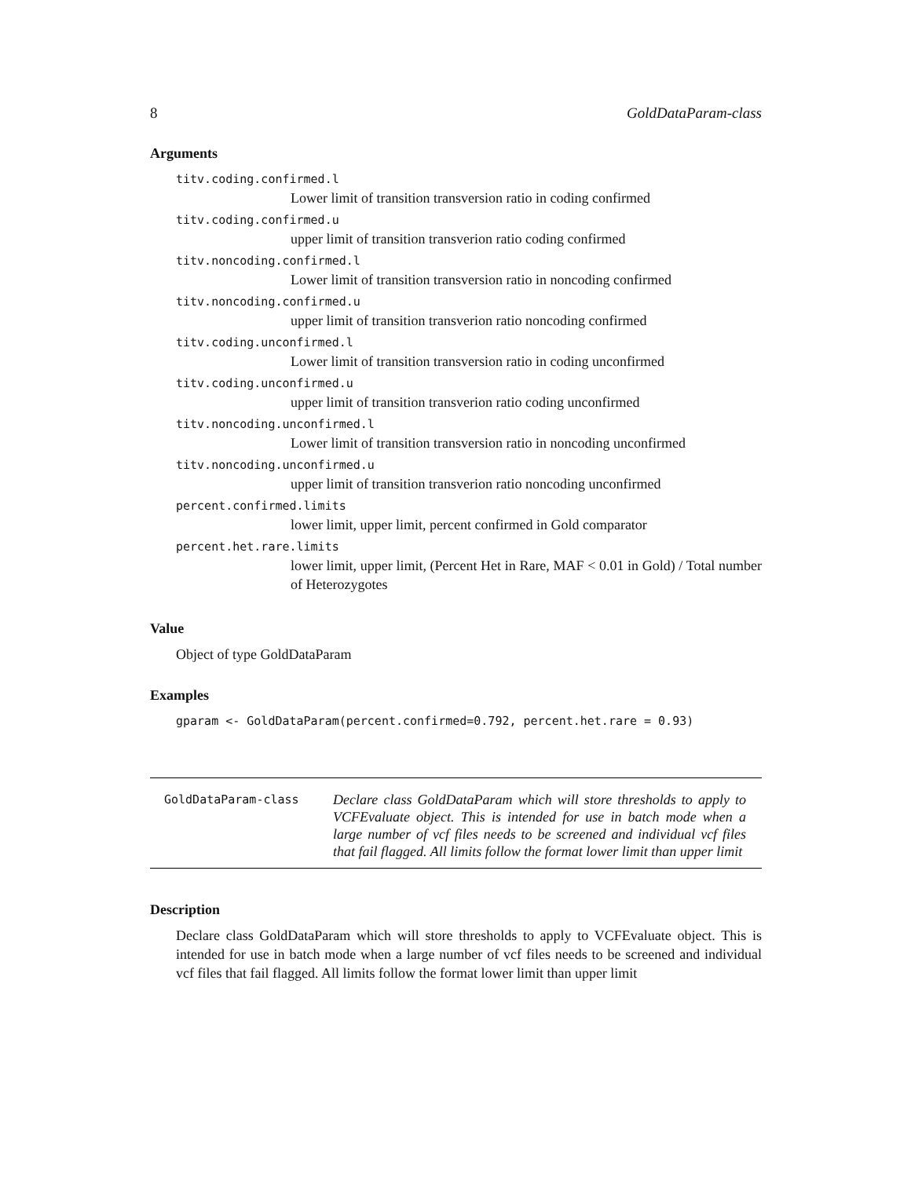8 GoldDataParam-class
Arguments
titv.coding.confirmed.l
Lower limit of transition transversion ratio in coding confirmed
titv.coding.confirmed.u
upper limit of transition transverion ratio coding confirmed
titv.noncoding.confirmed.l
Lower limit of transition transversion ratio in noncoding confirmed
titv.noncoding.confirmed.u
upper limit of transition transverion ratio noncoding confirmed
titv.coding.unconfirmed.l
Lower limit of transition transversion ratio in coding unconfirmed
titv.coding.unconfirmed.u
upper limit of transition transverion ratio coding unconfirmed
titv.noncoding.unconfirmed.l
Lower limit of transition transversion ratio in noncoding unconfirmed
titv.noncoding.unconfirmed.u
upper limit of transition transverion ratio noncoding unconfirmed
percent.confirmed.limits
lower limit, upper limit, percent confirmed in Gold comparator
percent.het.rare.limits
lower limit, upper limit, (Percent Het in Rare, MAF < 0.01 in Gold) / Total number of Heterozygotes
Value
Object of type GoldDataParam
Examples
gparam <- GoldDataParam(percent.confirmed=0.792, percent.het.rare = 0.93)
GoldDataParam-class
Declare class GoldDataParam which will store thresholds to apply to VCFEvaluate object. This is intended for use in batch mode when a large number of vcf files needs to be screened and individual vcf files that fail flagged. All limits follow the format lower limit than upper limit
Description
Declare class GoldDataParam which will store thresholds to apply to VCFEvaluate object. This is intended for use in batch mode when a large number of vcf files needs to be screened and individual vcf files that fail flagged. All limits follow the format lower limit than upper limit